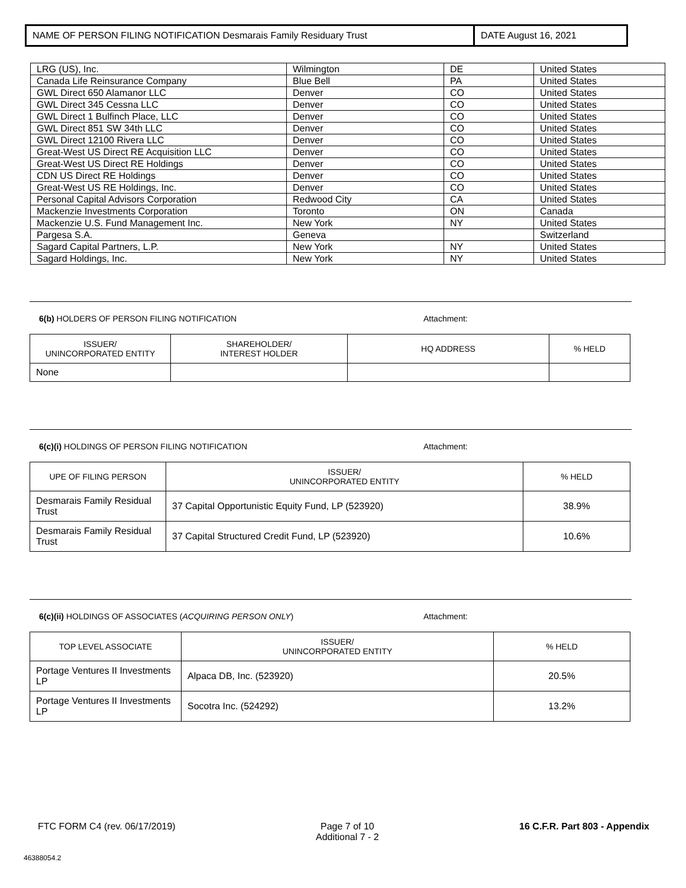NAME OF PERSON FILING NOTIFICATION Desmarais Family Residuary Trust DATE August 16, 2021
| LRG (US), Inc. | Wilmington | DE | United States |
| Canada Life Reinsurance Company | Blue Bell | PA | United States |
| GWL Direct 650 Alamanor LLC | Denver | CO | United States |
| GWL Direct 345 Cessna LLC | Denver | CO | United States |
| GWL Direct 1 Bulfinch Place, LLC | Denver | CO | United States |
| GWL Direct 851 SW 34th LLC | Denver | CO | United States |
| GWL Direct 12100 Rivera LLC | Denver | CO | United States |
| Great-West US Direct RE Acquisition LLC | Denver | CO | United States |
| Great-West US Direct RE Holdings | Denver | CO | United States |
| CDN US Direct RE Holdings | Denver | CO | United States |
| Great-West US RE Holdings, Inc. | Denver | CO | United States |
| Personal Capital Advisors Corporation | Redwood City | CA | United States |
| Mackenzie Investments Corporation | Toronto | ON | Canada |
| Mackenzie U.S. Fund Management Inc. | New York | NY | United States |
| Pargesa S.A. | Geneva | | Switzerland |
| Sagard Capital Partners, L.P. | New York | NY | United States |
| Sagard Holdings, Inc. | New York | NY | United States |
6(b) HOLDERS OF PERSON FILING NOTIFICATION Attachment:
| ISSUER/ UNINCORPORATED ENTITY | SHAREHOLDER/ INTEREST HOLDER | HQ ADDRESS | % HELD |
| --- | --- | --- | --- |
| None | | | |
6(c)(i) HOLDINGS OF PERSON FILING NOTIFICATION Attachment:
| UPE OF FILING PERSON | ISSUER/ UNINCORPORATED ENTITY | % HELD |
| --- | --- | --- |
| Desmarais Family Residual Trust | 37 Capital Opportunistic Equity Fund, LP (523920) | 38.9% |
| Desmarais Family Residual Trust | 37 Capital Structured Credit Fund, LP (523920) | 10.6% |
6(c)(ii) HOLDINGS OF ASSOCIATES (ACQUIRING PERSON ONLY) Attachment:
| TOP LEVEL ASSOCIATE | ISSUER/ UNINCORPORATED ENTITY | % HELD |
| --- | --- | --- |
| Portage Ventures II Investments LP | Alpaca DB, Inc. (523920) | 20.5% |
| Portage Ventures II Investments LP | Socotra Inc. (524292) | 13.2% |
FTC FORM C4 (rev. 06/17/2019) Page 7 of 10
Additional 7 - 2 16 C.F.R. Part 803 - Appendix
46388054.2